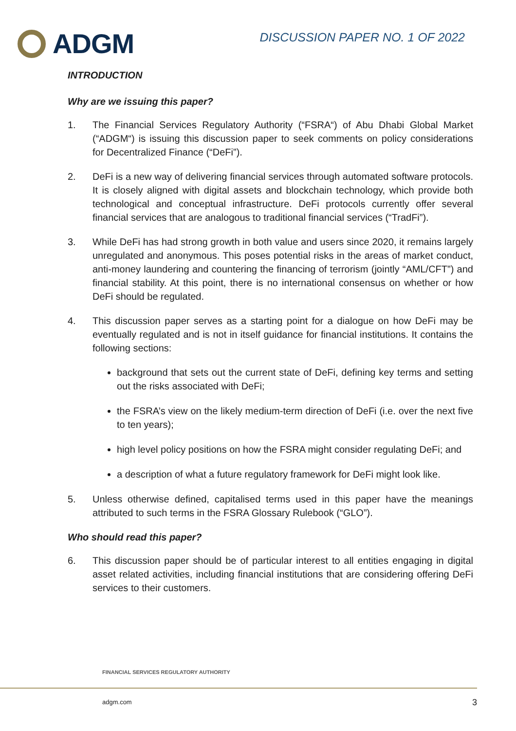ADGM
DISCUSSION PAPER NO. 1 OF 2022
INTRODUCTION
Why are we issuing this paper?
1. The Financial Services Regulatory Authority (“FSRA“) of Abu Dhabi Global Market (“ADGM“) is issuing this discussion paper to seek comments on policy considerations for Decentralized Finance (“DeFi”).
2. DeFi is a new way of delivering financial services through automated software protocols. It is closely aligned with digital assets and blockchain technology, which provide both technological and conceptual infrastructure. DeFi protocols currently offer several financial services that are analogous to traditional financial services (“TradFi”).
3. While DeFi has had strong growth in both value and users since 2020, it remains largely unregulated and anonymous. This poses potential risks in the areas of market conduct, anti-money laundering and countering the financing of terrorism (jointly “AML/CFT”) and financial stability. At this point, there is no international consensus on whether or how DeFi should be regulated.
4. This discussion paper serves as a starting point for a dialogue on how DeFi may be eventually regulated and is not in itself guidance for financial institutions. It contains the following sections:
background that sets out the current state of DeFi, defining key terms and setting out the risks associated with DeFi;
the FSRA’s view on the likely medium-term direction of DeFi (i.e. over the next five to ten years);
high level policy positions on how the FSRA might consider regulating DeFi; and
a description of what a future regulatory framework for DeFi might look like.
5. Unless otherwise defined, capitalised terms used in this paper have the meanings attributed to such terms in the FSRA Glossary Rulebook (“GLO”).
Who should read this paper?
6. This discussion paper should be of particular interest to all entities engaging in digital asset related activities, including financial institutions that are considering offering DeFi services to their customers.
FINANCIAL SERVICES REGULATORY AUTHORITY
adgm.com 3